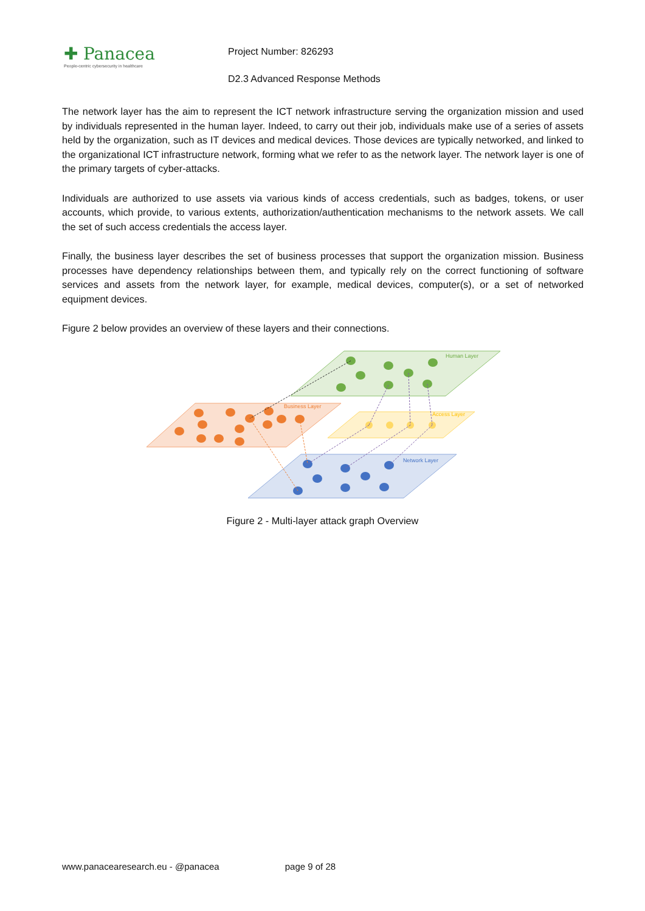✚ Panacea
People-centric cybersecurity in healthcare
Project Number: 826293
D2.3 Advanced Response Methods
The network layer has the aim to represent the ICT network infrastructure serving the organization mission and used by individuals represented in the human layer. Indeed, to carry out their job, individuals make use of a series of assets held by the organization, such as IT devices and medical devices. Those devices are typically networked, and linked to the organizational ICT infrastructure network, forming what we refer to as the network layer. The network layer is one of the primary targets of cyber-attacks.
Individuals are authorized to use assets via various kinds of access credentials, such as badges, tokens, or user accounts, which provide, to various extents, authorization/authentication mechanisms to the network assets. We call the set of such access credentials the access layer.
Finally, the business layer describes the set of business processes that support the organization mission. Business processes have dependency relationships between them, and typically rely on the correct functioning of software services and assets from the network layer, for example, medical devices, computer(s), or a set of networked equipment devices.
Figure 2 below provides an overview of these layers and their connections.
Human Layer
Business Layer
Access Layer
Network Layer
Figure 2 - Multi-layer attack graph Overview
www.panacearesearch.eu - @panacea page 9 of 28